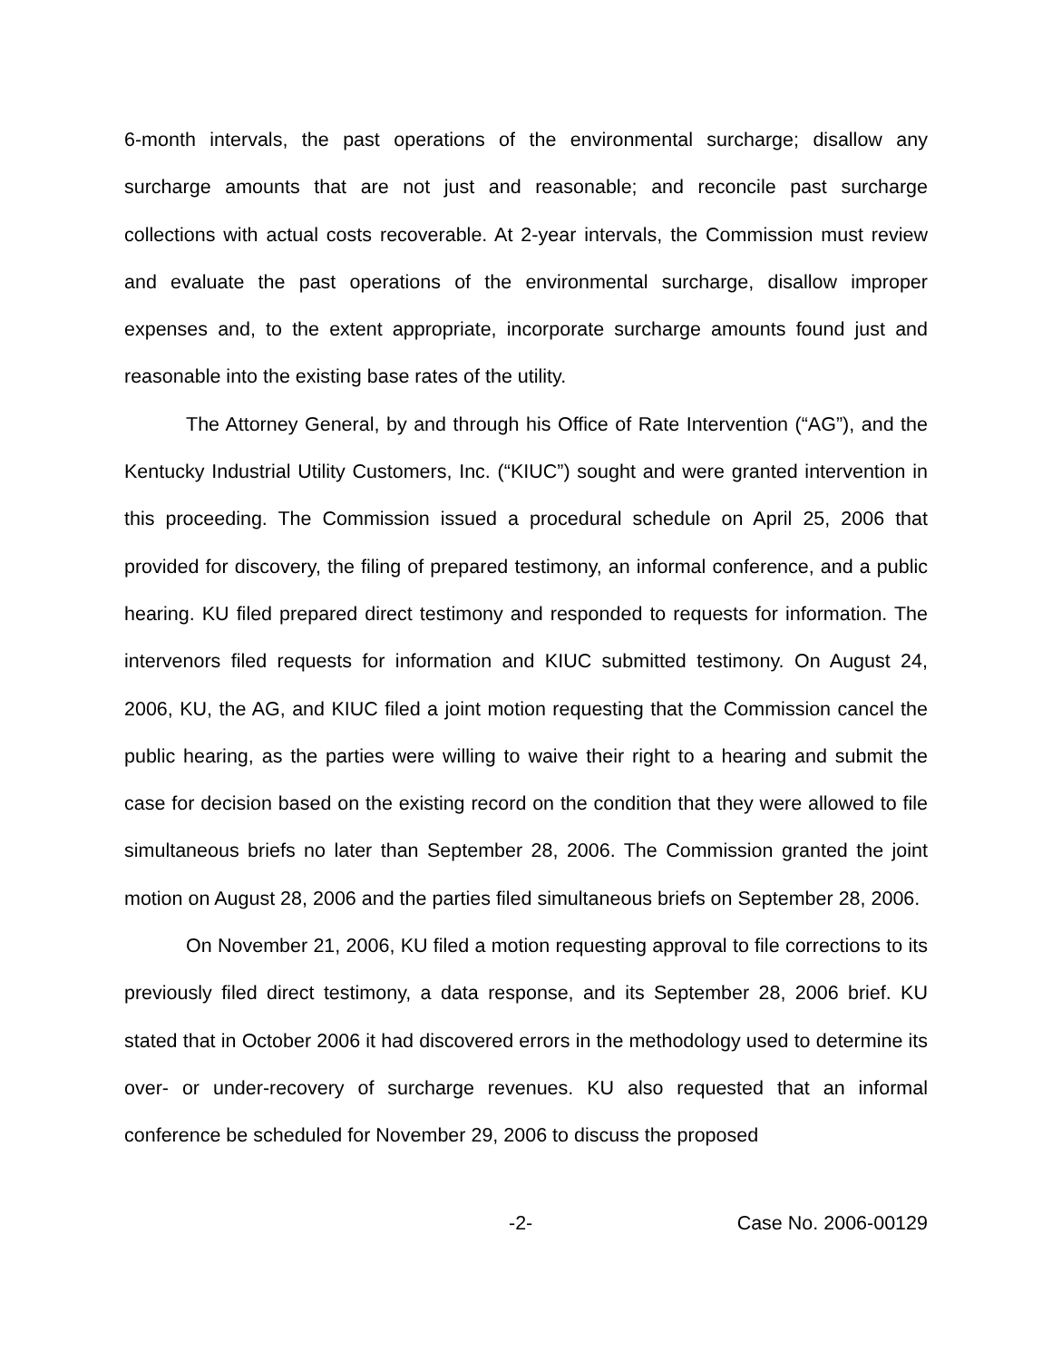6-month intervals, the past operations of the environmental surcharge; disallow any surcharge amounts that are not just and reasonable; and reconcile past surcharge collections with actual costs recoverable. At 2-year intervals, the Commission must review and evaluate the past operations of the environmental surcharge, disallow improper expenses and, to the extent appropriate, incorporate surcharge amounts found just and reasonable into the existing base rates of the utility.
The Attorney General, by and through his Office of Rate Intervention (“AG”), and the Kentucky Industrial Utility Customers, Inc. (“KIUC”) sought and were granted intervention in this proceeding. The Commission issued a procedural schedule on April 25, 2006 that provided for discovery, the filing of prepared testimony, an informal conference, and a public hearing. KU filed prepared direct testimony and responded to requests for information. The intervenors filed requests for information and KIUC submitted testimony. On August 24, 2006, KU, the AG, and KIUC filed a joint motion requesting that the Commission cancel the public hearing, as the parties were willing to waive their right to a hearing and submit the case for decision based on the existing record on the condition that they were allowed to file simultaneous briefs no later than September 28, 2006. The Commission granted the joint motion on August 28, 2006 and the parties filed simultaneous briefs on September 28, 2006.
On November 21, 2006, KU filed a motion requesting approval to file corrections to its previously filed direct testimony, a data response, and its September 28, 2006 brief. KU stated that in October 2006 it had discovered errors in the methodology used to determine its over- or under-recovery of surcharge revenues. KU also requested that an informal conference be scheduled for November 29, 2006 to discuss the proposed
-2- Case No. 2006-00129